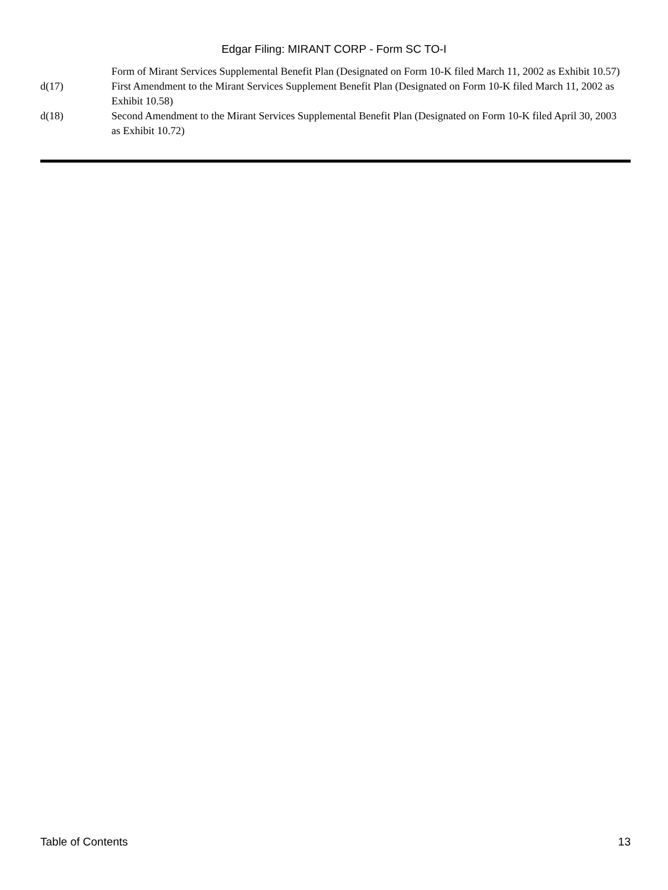Edgar Filing: MIRANT CORP - Form SC TO-I
| | Form of Mirant Services Supplemental Benefit Plan (Designated on Form 10-K filed March 11, 2002 as Exhibit 10.57) |
| d(17) | First Amendment to the Mirant Services Supplement Benefit Plan (Designated on Form 10-K filed March 11, 2002 as Exhibit 10.58) |
| d(18) | Second Amendment to the Mirant Services Supplemental Benefit Plan (Designated on Form 10-K filed April 30, 2003 as Exhibit 10.72) |
Table of Contents 13